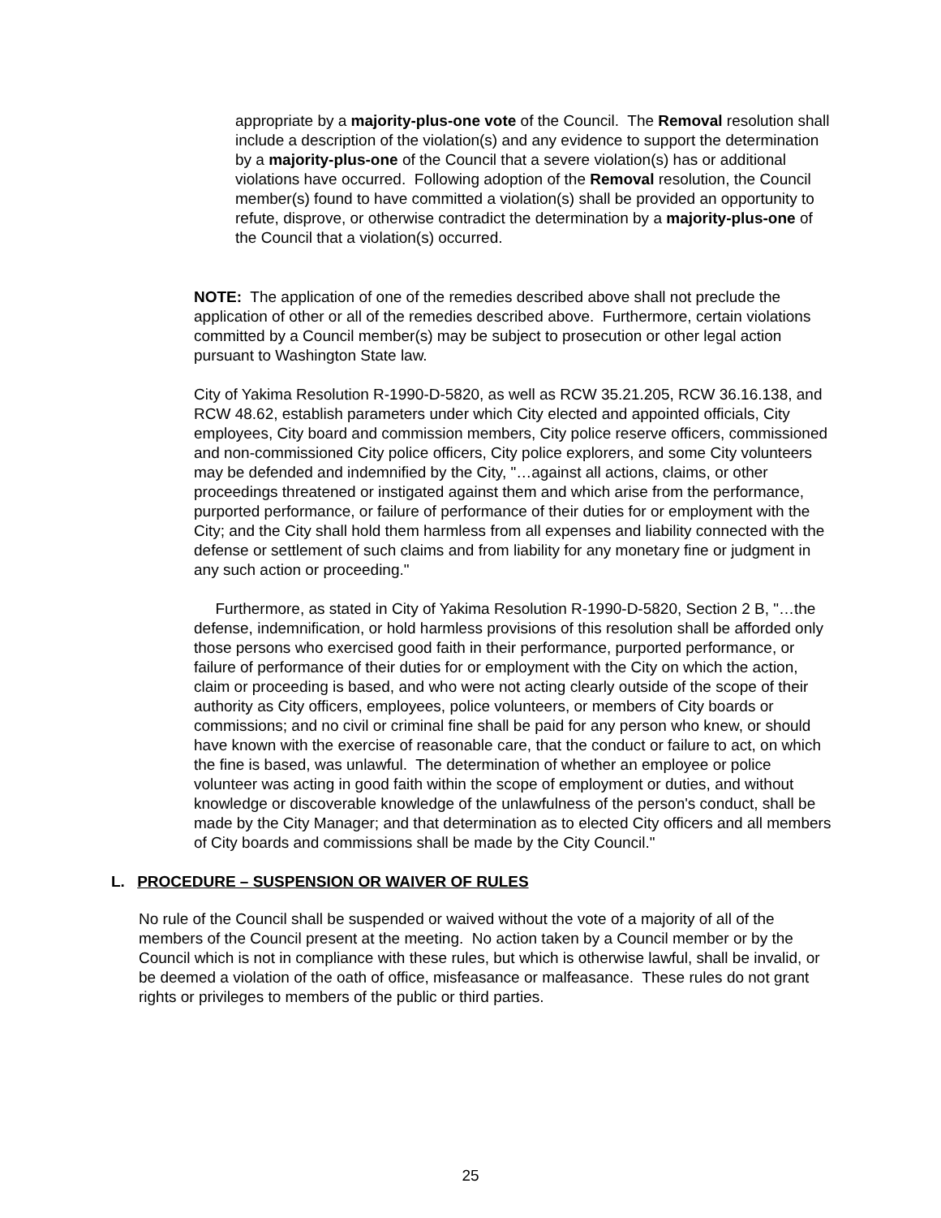appropriate by a majority-plus-one vote of the Council. The Removal resolution shall include a description of the violation(s) and any evidence to support the determination by a majority-plus-one of the Council that a severe violation(s) has or additional violations have occurred. Following adoption of the Removal resolution, the Council member(s) found to have committed a violation(s) shall be provided an opportunity to refute, disprove, or otherwise contradict the determination by a majority-plus-one of the Council that a violation(s) occurred.
NOTE: The application of one of the remedies described above shall not preclude the application of other or all of the remedies described above. Furthermore, certain violations committed by a Council member(s) may be subject to prosecution or other legal action pursuant to Washington State law.
City of Yakima Resolution R-1990-D-5820, as well as RCW 35.21.205, RCW 36.16.138, and RCW 48.62, establish parameters under which City elected and appointed officials, City employees, City board and commission members, City police reserve officers, commissioned and non-commissioned City police officers, City police explorers, and some City volunteers may be defended and indemnified by the City, "…against all actions, claims, or other proceedings threatened or instigated against them and which arise from the performance, purported performance, or failure of performance of their duties for or employment with the City; and the City shall hold them harmless from all expenses and liability connected with the defense or settlement of such claims and from liability for any monetary fine or judgment in any such action or proceeding."
Furthermore, as stated in City of Yakima Resolution R-1990-D-5820, Section 2 B, "…the defense, indemnification, or hold harmless provisions of this resolution shall be afforded only those persons who exercised good faith in their performance, purported performance, or failure of performance of their duties for or employment with the City on which the action, claim or proceeding is based, and who were not acting clearly outside of the scope of their authority as City officers, employees, police volunteers, or members of City boards or commissions; and no civil or criminal fine shall be paid for any person who knew, or should have known with the exercise of reasonable care, that the conduct or failure to act, on which the fine is based, was unlawful. The determination of whether an employee or police volunteer was acting in good faith within the scope of employment or duties, and without knowledge or discoverable knowledge of the unlawfulness of the person's conduct, shall be made by the City Manager; and that determination as to elected City officers and all members of City boards and commissions shall be made by the City Council."
L. PROCEDURE – SUSPENSION OR WAIVER OF RULES
No rule of the Council shall be suspended or waived without the vote of a majority of all of the members of the Council present at the meeting. No action taken by a Council member or by the Council which is not in compliance with these rules, but which is otherwise lawful, shall be invalid, or be deemed a violation of the oath of office, misfeasance or malfeasance. These rules do not grant rights or privileges to members of the public or third parties.
25